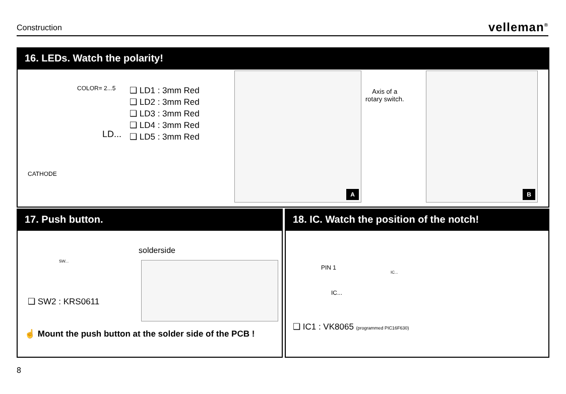Construction
velleman<sup>®</sup>
16. LEDs. Watch the polarity!
COLOR= 2...5
CATHODE
LD...
❑ LD1 : 3mm Red
❑ LD2 : 3mm Red
❑ LD3 : 3mm Red
❑ LD4 : 3mm Red
❑ LD5 : 3mm Red
A
Axis of a
rotary switch.
B
17. Push button.
solderside
SW...
❑ SW2 : KRS0611
☝ Mount the push button at the solder side of the PCB !
18. IC. Watch the position of the notch!
PIN 1
IC...
IC...
❑ IC1 : VK8065 (programmed PIC16F630)
8